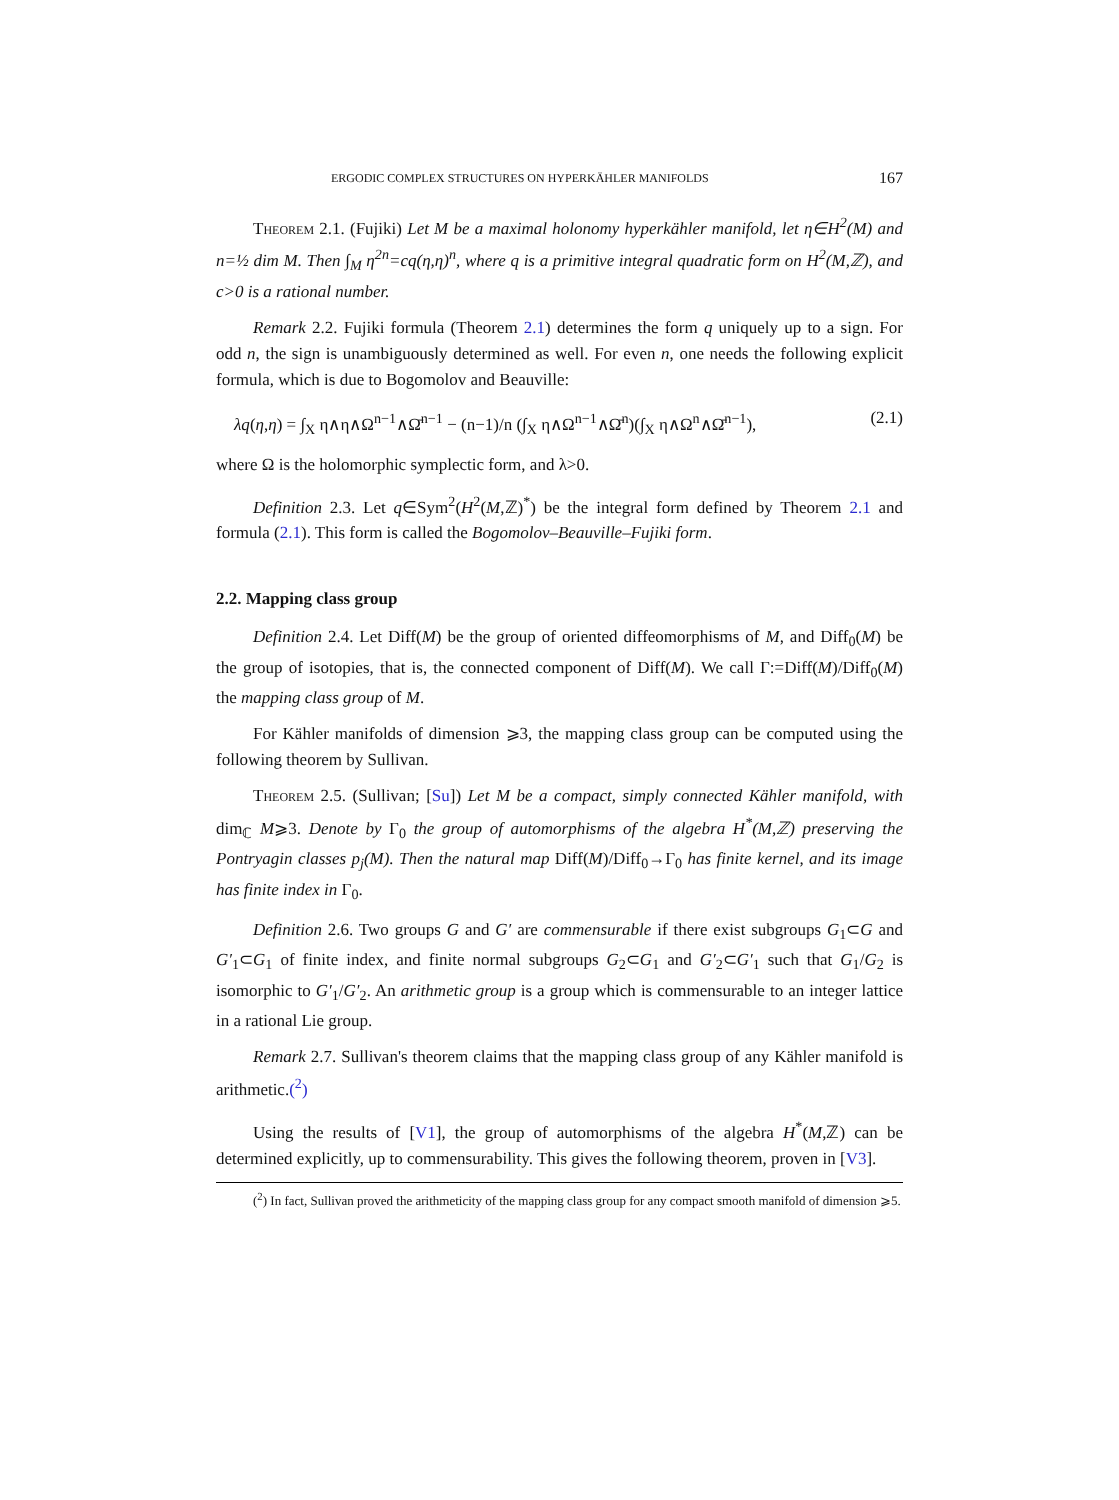ERGODIC COMPLEX STRUCTURES ON HYPERKÄHLER MANIFOLDS 167
Theorem 2.1. (Fujiki) Let M be a maximal holonomy hyperkähler manifold, let η∈H<sup>2</sup>(M) and n=½ dim M. Then ∫<sub>M</sub> η<sup>2n</sup>=cq(η,η)<sup>n</sup>, where q is a primitive integral quadratic form on H<sup>2</sup>(M,ℤ), and c>0 is a rational number.
Remark 2.2. Fujiki formula (Theorem 2.1) determines the form q uniquely up to a sign. For odd n, the sign is unambiguously determined as well. For even n, one needs the following explicit formula, which is due to Bogomolov and Beauville:
λq(η,η) = ∫<sub>X</sub> η∧η∧Ω<sup>n−1</sup>∧Ω̄<sup>n−1</sup> − (n−1)/n (∫<sub>X</sub> η∧Ω<sup>n−1</sup>∧Ω̄<sup>n</sup>)(∫<sub>X</sub> η∧Ω<sup>n</sup>∧Ω̄<sup>n−1</sup>), (2.1)
where Ω is the holomorphic symplectic form, and λ>0.
Definition 2.3. Let q∈Sym<sup>2</sup>(H<sup>2</sup>(M,ℤ)<sup>*</sup>) be the integral form defined by Theorem 2.1 and formula (2.1). This form is called the Bogomolov–Beauville–Fujiki form.
2.2. Mapping class group
Definition 2.4. Let Diff(M) be the group of oriented diffeomorphisms of M, and Diff<sub>0</sub>(M) be the group of isotopies, that is, the connected component of Diff(M). We call Γ:=Diff(M)/Diff<sub>0</sub>(M) the mapping class group of M.
For Kähler manifolds of dimension ⩾3, the mapping class group can be computed using the following theorem by Sullivan.
Theorem 2.5. (Sullivan; [Su]) Let M be a compact, simply connected Kähler manifold, with dim<sub>ℂ</sub> M⩾3. Denote by Γ<sub>0</sub> the group of automorphisms of the algebra H<sup>*</sup>(M,ℤ) preserving the Pontryagin classes p<sub>j</sub>(M). Then the natural map Diff(M)/Diff<sub>0</sub>→Γ<sub>0</sub> has finite kernel, and its image has finite index in Γ<sub>0</sub>.
Definition 2.6. Two groups G and G′ are commensurable if there exist subgroups G<sub>1</sub>⊂G and G′<sub>1</sub>⊂G<sub>1</sub> of finite index, and finite normal subgroups G<sub>2</sub>⊂G<sub>1</sub> and G′<sub>2</sub>⊂G′<sub>1</sub> such that G<sub>1</sub>/G<sub>2</sub> is isomorphic to G′<sub>1</sub>/G′<sub>2</sub>. An arithmetic group is a group which is commensurable to an integer lattice in a rational Lie group.
Remark 2.7. Sullivan's theorem claims that the mapping class group of any Kähler manifold is arithmetic.(<sup>2</sup>)
Using the results of [V1], the group of automorphisms of the algebra H<sup>*</sup>(M,ℤ) can be determined explicitly, up to commensurability. This gives the following theorem, proven in [V3].
(<sup>2</sup>) In fact, Sullivan proved the arithmeticity of the mapping class group for any compact smooth manifold of dimension ⩾5.